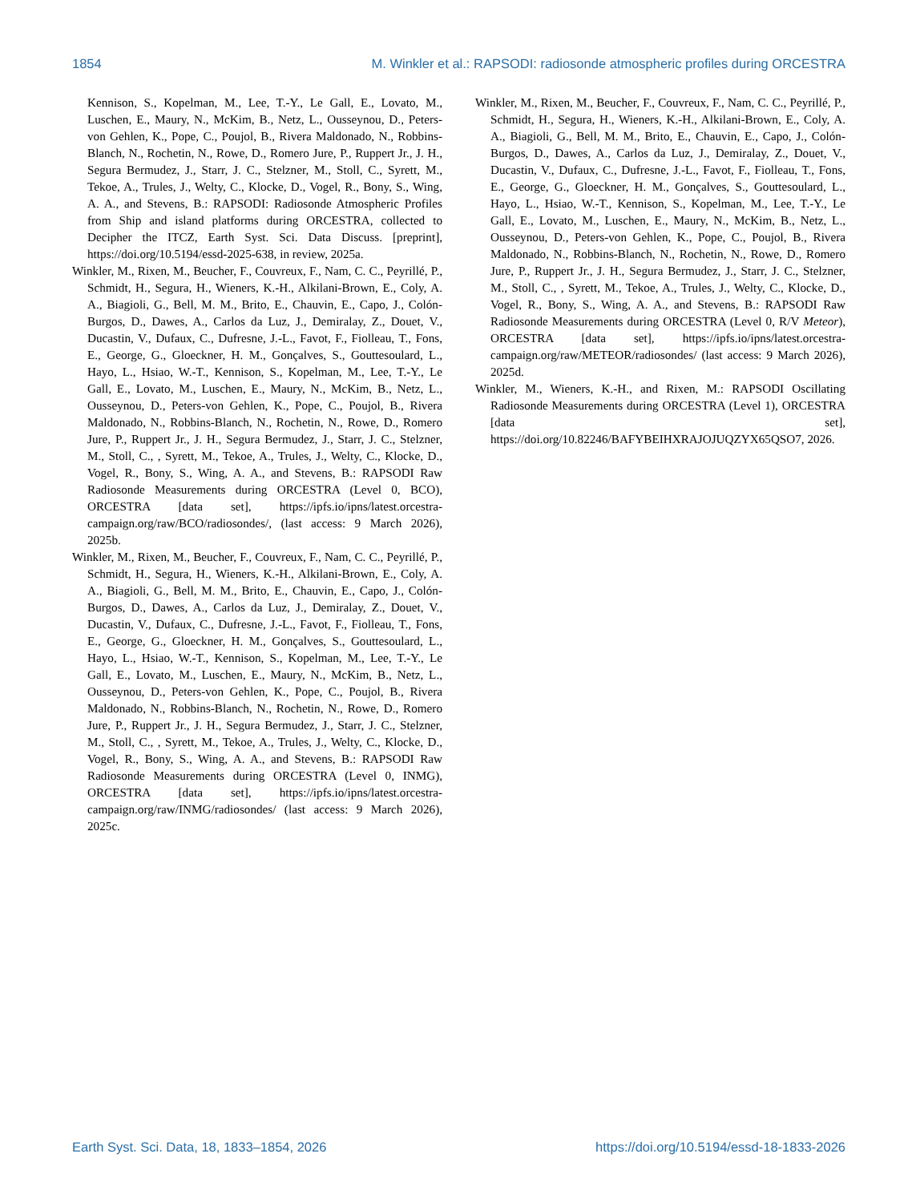1854 M. Winkler et al.: RAPSODI: radiosonde atmospheric profiles during ORCESTRA
Kennison, S., Kopelman, M., Lee, T.-Y., Le Gall, E., Lovato, M., Luschen, E., Maury, N., McKim, B., Netz, L., Ousseynou, D., Peters-von Gehlen, K., Pope, C., Poujol, B., Rivera Maldonado, N., Robbins-Blanch, N., Rochetin, N., Rowe, D., Romero Jure, P., Ruppert Jr., J. H., Segura Bermudez, J., Starr, J. C., Stelzner, M., Stoll, C., Syrett, M., Tekoe, A., Trules, J., Welty, C., Klocke, D., Vogel, R., Bony, S., Wing, A. A., and Stevens, B.: RAPSODI: Radiosonde Atmospheric Profiles from Ship and island platforms during ORCESTRA, collected to Decipher the ITCZ, Earth Syst. Sci. Data Discuss. [preprint], https://doi.org/10.5194/essd-2025-638, in review, 2025a.
Winkler, M., Rixen, M., Beucher, F., Couvreux, F., Nam, C. C., Peyrillé, P., Schmidt, H., Segura, H., Wieners, K.-H., Alkilani-Brown, E., Coly, A. A., Biagioli, G., Bell, M. M., Brito, E., Chauvin, E., Capo, J., Colón-Burgos, D., Dawes, A., Carlos da Luz, J., Demiralay, Z., Douet, V., Ducastin, V., Dufaux, C., Dufresne, J.-L., Favot, F., Fiolleau, T., Fons, E., George, G., Gloeckner, H. M., Gonçalves, S., Gouttesoulard, L., Hayo, L., Hsiao, W.-T., Kennison, S., Kopelman, M., Lee, T.-Y., Le Gall, E., Lovato, M., Luschen, E., Maury, N., McKim, B., Netz, L., Ousseynou, D., Peters-von Gehlen, K., Pope, C., Poujol, B., Rivera Maldonado, N., Robbins-Blanch, N., Rochetin, N., Rowe, D., Romero Jure, P., Ruppert Jr., J. H., Segura Bermudez, J., Starr, J. C., Stelzner, M., Stoll, C., , Syrett, M., Tekoe, A., Trules, J., Welty, C., Klocke, D., Vogel, R., Bony, S., Wing, A. A., and Stevens, B.: RAPSODI Raw Radiosonde Measurements during ORCESTRA (Level 0, BCO), ORCESTRA [data set], https://ipfs.io/ipns/latest.orcestra-campaign.org/raw/BCO/radiosondes/, (last access: 9 March 2026), 2025b.
Winkler, M., Rixen, M., Beucher, F., Couvreux, F., Nam, C. C., Peyrillé, P., Schmidt, H., Segura, H., Wieners, K.-H., Alkilani-Brown, E., Coly, A. A., Biagioli, G., Bell, M. M., Brito, E., Chauvin, E., Capo, J., Colón-Burgos, D., Dawes, A., Carlos da Luz, J., Demiralay, Z., Douet, V., Ducastin, V., Dufaux, C., Dufresne, J.-L., Favot, F., Fiolleau, T., Fons, E., George, G., Gloeckner, H. M., Gonçalves, S., Gouttesoulard, L., Hayo, L., Hsiao, W.-T., Kennison, S., Kopelman, M., Lee, T.-Y., Le Gall, E., Lovato, M., Luschen, E., Maury, N., McKim, B., Netz, L., Ousseynou, D., Peters-von Gehlen, K., Pope, C., Poujol, B., Rivera Maldonado, N., Robbins-Blanch, N., Rochetin, N., Rowe, D., Romero Jure, P., Ruppert Jr., J. H., Segura Bermudez, J., Starr, J. C., Stelzner, M., Stoll, C., , Syrett, M., Tekoe, A., Trules, J., Welty, C., Klocke, D., Vogel, R., Bony, S., Wing, A. A., and Stevens, B.: RAPSODI Raw Radiosonde Measurements during ORCESTRA (Level 0, INMG), ORCESTRA [data set], https://ipfs.io/ipns/latest.orcestra-campaign.org/raw/INMG/radiosondes/ (last access: 9 March 2026), 2025c.
Winkler, M., Rixen, M., Beucher, F., Couvreux, F., Nam, C. C., Peyrillé, P., Schmidt, H., Segura, H., Wieners, K.-H., Alkilani-Brown, E., Coly, A. A., Biagioli, G., Bell, M. M., Brito, E., Chauvin, E., Capo, J., Colón-Burgos, D., Dawes, A., Carlos da Luz, J., Demiralay, Z., Douet, V., Ducastin, V., Dufaux, C., Dufresne, J.-L., Favot, F., Fiolleau, T., Fons, E., George, G., Gloeckner, H. M., Gonçalves, S., Gouttesoulard, L., Hayo, L., Hsiao, W.-T., Kennison, S., Kopelman, M., Lee, T.-Y., Le Gall, E., Lovato, M., Luschen, E., Maury, N., McKim, B., Netz, L., Ousseynou, D., Peters-von Gehlen, K., Pope, C., Poujol, B., Rivera Maldonado, N., Robbins-Blanch, N., Rochetin, N., Rowe, D., Romero Jure, P., Ruppert Jr., J. H., Segura Bermudez, J., Starr, J. C., Stelzner, M., Stoll, C., , Syrett, M., Tekoe, A., Trules, J., Welty, C., Klocke, D., Vogel, R., Bony, S., Wing, A. A., and Stevens, B.: RAPSODI Raw Radiosonde Measurements during ORCESTRA (Level 0, R/V Meteor), ORCESTRA [data set], https://ipfs.io/ipns/latest.orcestra-campaign.org/raw/METEOR/radiosondes/ (last access: 9 March 2026), 2025d.
Winkler, M., Wieners, K.-H., and Rixen, M.: RAPSODI Oscillating Radiosonde Measurements during ORCESTRA (Level 1), ORCESTRA [data set], https://doi.org/10.82246/BAFYBEIHXRAJOJUQZYX65QSO7, 2026.
Earth Syst. Sci. Data, 18, 1833–1854, 2026 https://doi.org/10.5194/essd-18-1833-2026